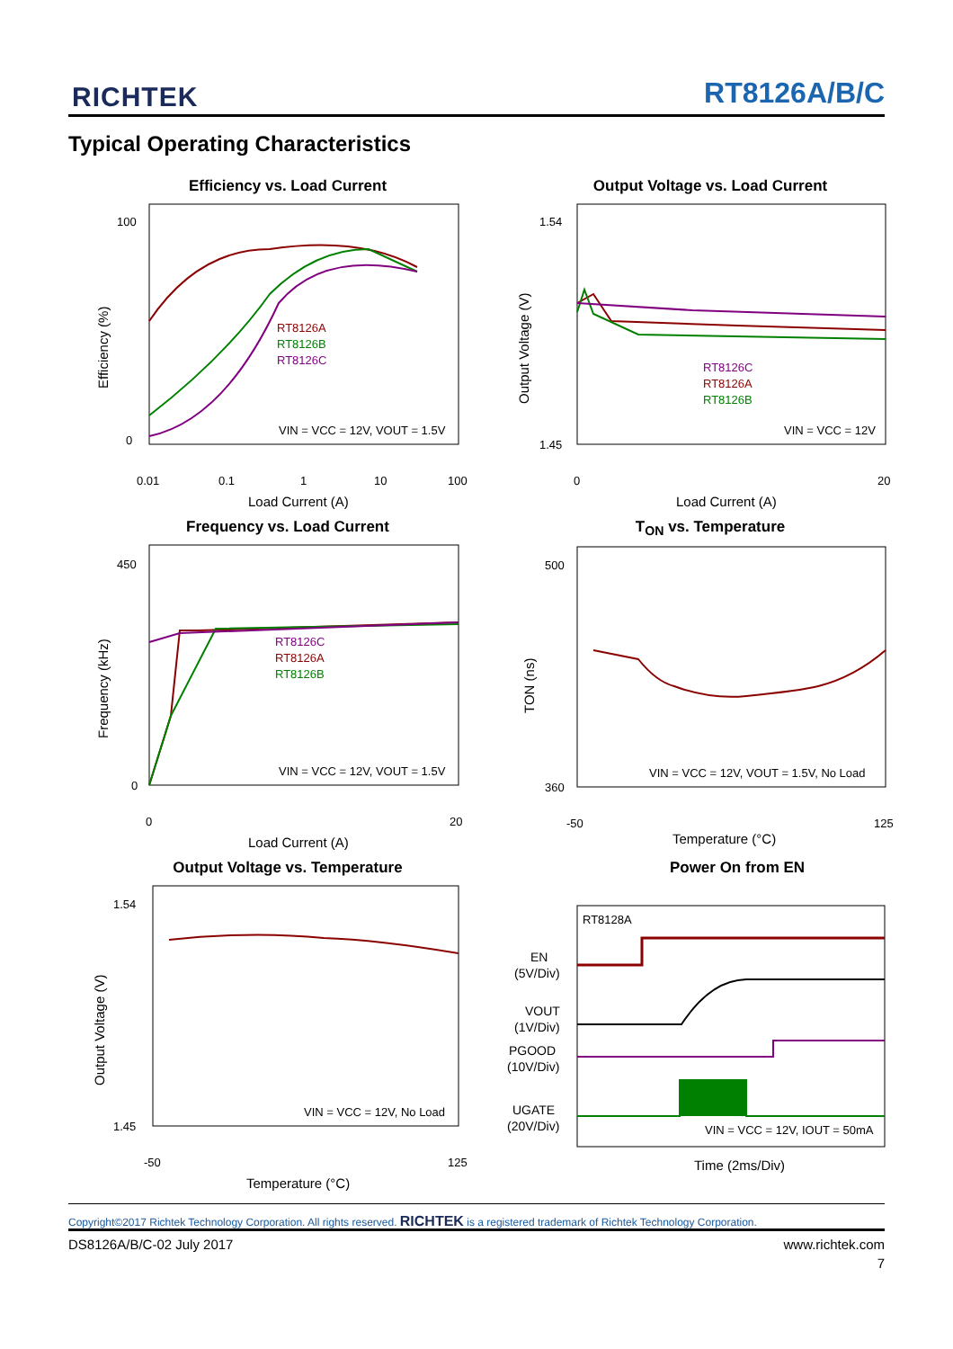RICHTEK RT8126A/B/C
Typical Operating Characteristics
Efficiency vs. Load Current
100
0
0.01
0.1
1
10
100
Load Current (A)
Efficiency (%)
RT8126A
RT8126B
RT8126C
VIN = VCC = 12V, VOUT = 1.5V
Output Voltage vs. Load Current
1.54
1.45
0
20
Load Current (A)
Output Voltage (V)
RT8126C
RT8126A
RT8126B
VIN = VCC = 12V
Frequency vs. Load Current
450
0
0
20
Load Current (A)
Frequency (kHz)
RT8126C
RT8126A
RT8126B
VIN = VCC = 12V, VOUT = 1.5V
T<sub>ON</sub> vs. Temperature
500
360
-50
125
Temperature (°C)
TON (ns)
VIN = VCC = 12V, VOUT = 1.5V, No Load
Output Voltage vs. Temperature
1.54
1.45
-50
125
Temperature (°C)
Output Voltage (V)
VIN = VCC = 12V, No Load
Power On from EN
RT8128A
EN
(5V/Div)
VOUT
(1V/Div)
PGOOD
(10V/Div)
UGATE
(20V/Div)
VIN = VCC = 12V, IOUT = 50mA
Time (2ms/Div)
Copyright©2017 Richtek Technology Corporation. All rights reserved. RICHTEK is a registered trademark of Richtek Technology Corporation.
DS8126A/B/C-02 July 2017 www.richtek.com
7